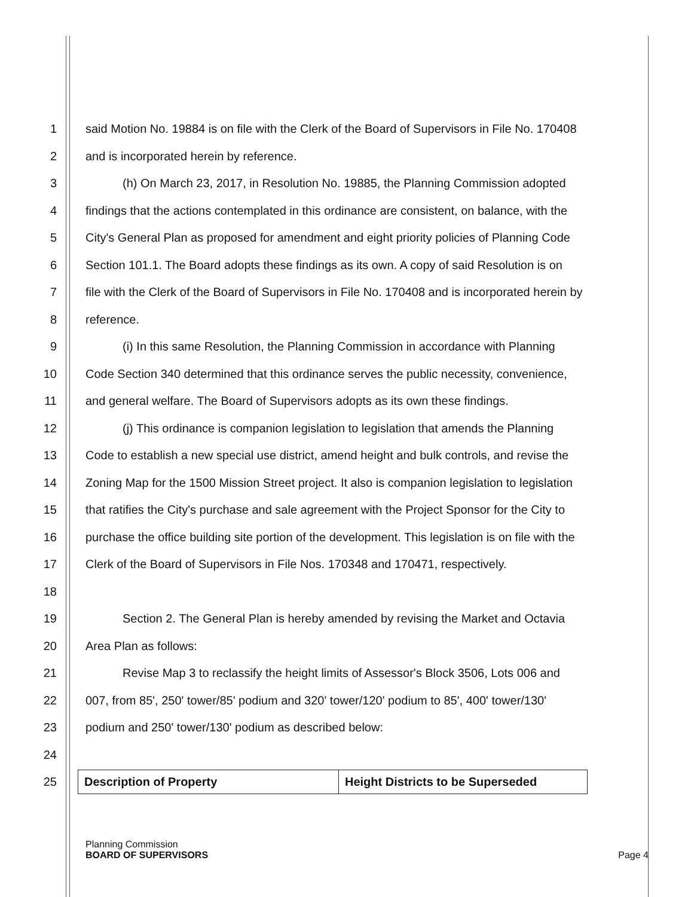1 said Motion No. 19884 is on file with the Clerk of the Board of Supervisors in File No. 170408
2 and is incorporated herein by reference.
3 (h) On March 23, 2017, in Resolution No. 19885, the Planning Commission adopted
4 findings that the actions contemplated in this ordinance are consistent, on balance, with the
5 City's General Plan as proposed for amendment and eight priority policies of Planning Code
6 Section 101.1. The Board adopts these findings as its own. A copy of said Resolution is on
7 file with the Clerk of the Board of Supervisors in File No. 170408 and is incorporated herein by
8 reference.
9 (i) In this same Resolution, the Planning Commission in accordance with Planning
10 Code Section 340 determined that this ordinance serves the public necessity, convenience,
11 and general welfare. The Board of Supervisors adopts as its own these findings.
12 (j) This ordinance is companion legislation to legislation that amends the Planning
13 Code to establish a new special use district, amend height and bulk controls, and revise the
14 Zoning Map for the 1500 Mission Street project. It also is companion legislation to legislation
15 that ratifies the City's purchase and sale agreement with the Project Sponsor for the City to
16 purchase the office building site portion of the development. This legislation is on file with the
17 Clerk of the Board of Supervisors in File Nos. 170348 and 170471, respectively.
18
19 Section 2. The General Plan is hereby amended by revising the Market and Octavia
20 Area Plan as follows:
21 Revise Map 3 to reclassify the height limits of Assessor's Block 3506, Lots 006 and
22 007, from 85', 250' tower/85' podium and 320' tower/120' podium to 85', 400' tower/130'
23 podium and 250' tower/130' podium as described below:
24
25
| Description of Property | Height Districts to be Superseded |
Planning Commission
BOARD OF SUPERVISORS Page 4